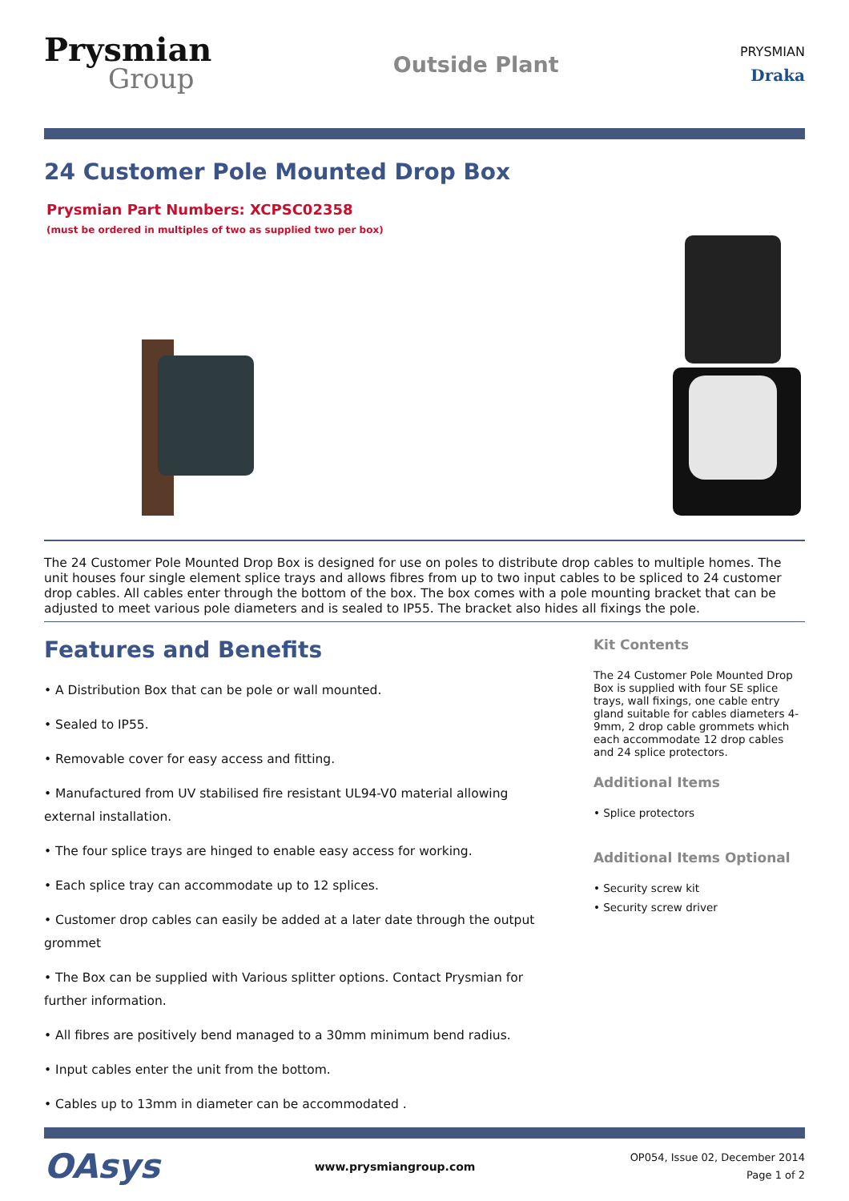Prysmian
Group
Outside Plant
PRYSMIAN
Draka
24 Customer Pole Mounted Drop Box
Prysmian Part Numbers: XCPSC02358
(must be ordered in multiples of two as supplied two per box)
The 24 Customer Pole Mounted Drop Box is designed for use on poles to distribute drop cables to multiple homes. The unit houses four single element splice trays and allows fibres from up to two input cables to be spliced to 24 customer drop cables. All cables enter through the bottom of the box. The box comes with a pole mounting bracket that can be adjusted to meet various pole diameters and is sealed to IP55. The bracket also hides all fixings the pole.
Features and Benefits
• A Distribution Box that can be pole or wall mounted.
• Sealed to IP55.
• Removable cover for easy access and fitting.
• Manufactured from UV stabilised fire resistant UL94-V0 material allowing external installation.
• The four splice trays are hinged to enable easy access for working.
• Each splice tray can accommodate up to 12 splices.
• Customer drop cables can easily be added at a later date through the output grommet
• The Box can be supplied with Various splitter options. Contact Prysmian for further information.
• All fibres are positively bend managed to a 30mm minimum bend radius.
• Input cables enter the unit from the bottom.
• Cables up to 13mm in diameter can be accommodated .
Kit Contents
The 24 Customer Pole Mounted Drop Box is supplied with four SE splice trays, wall fixings, one cable entry gland suitable for cables diameters 4-9mm, 2 drop cable grommets which each accommodate 12 drop cables and 24 splice protectors.
Additional Items
• Splice protectors
Additional Items Optional
• Security screw kit
• Security screw driver
OAsys
www.prysmiangroup.com
OP054, Issue 02, December 2014
Page 1 of 2